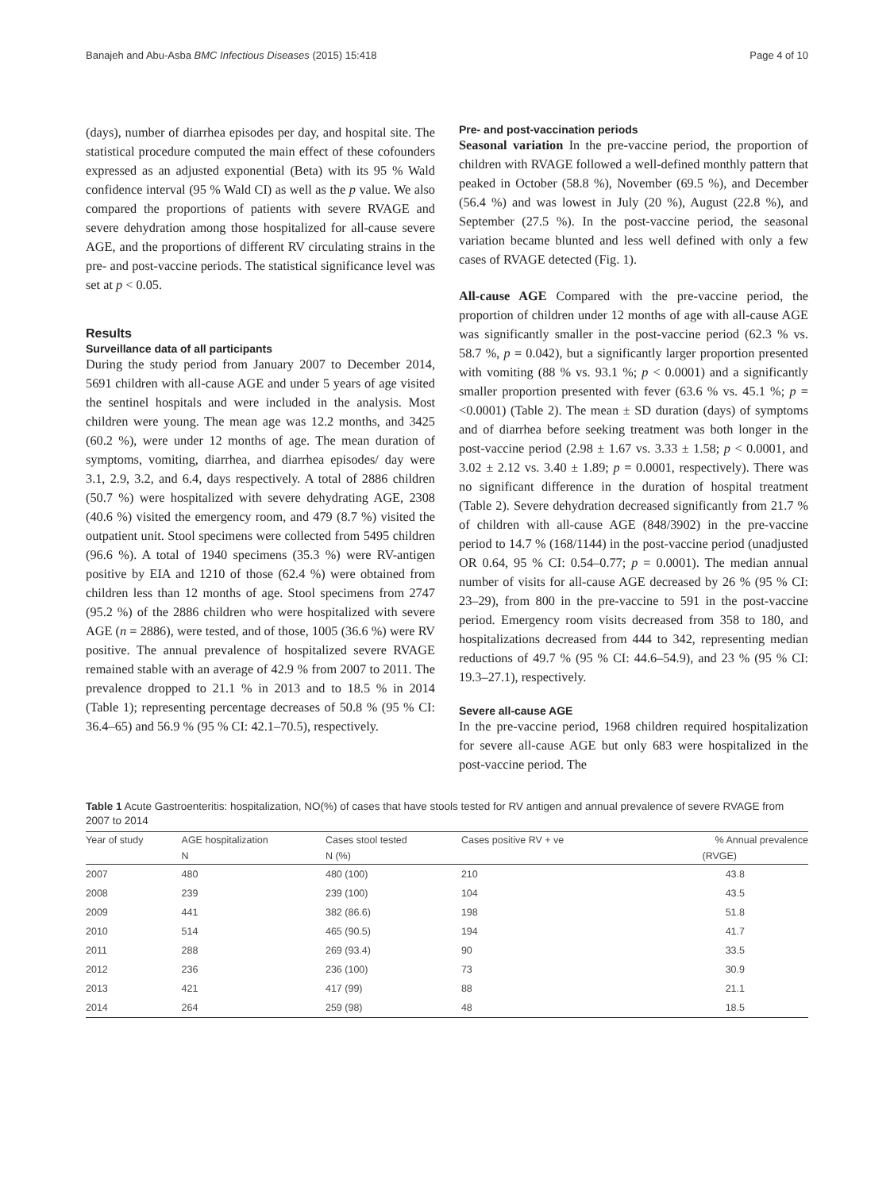Banajeh and Abu-Asba BMC Infectious Diseases (2015) 15:418 Page 4 of 10
(days), number of diarrhea episodes per day, and hospital site. The statistical procedure computed the main effect of these cofounders expressed as an adjusted exponential (Beta) with its 95 % Wald confidence interval (95 % Wald CI) as well as the p value. We also compared the proportions of patients with severe RVAGE and severe dehydration among those hospitalized for all-cause severe AGE, and the proportions of different RV circulating strains in the pre- and post-vaccine periods. The statistical significance level was set at p < 0.05.
Results
Surveillance data of all participants
During the study period from January 2007 to December 2014, 5691 children with all-cause AGE and under 5 years of age visited the sentinel hospitals and were included in the analysis. Most children were young. The mean age was 12.2 months, and 3425 (60.2 %), were under 12 months of age. The mean duration of symptoms, vomiting, diarrhea, and diarrhea episodes/ day were 3.1, 2.9, 3.2, and 6.4, days respectively. A total of 2886 children (50.7 %) were hospitalized with severe dehydrating AGE, 2308 (40.6 %) visited the emergency room, and 479 (8.7 %) visited the outpatient unit. Stool specimens were collected from 5495 children (96.6 %). A total of 1940 specimens (35.3 %) were RV-antigen positive by EIA and 1210 of those (62.4 %) were obtained from children less than 12 months of age. Stool specimens from 2747 (95.2 %) of the 2886 children who were hospitalized with severe AGE (n = 2886), were tested, and of those, 1005 (36.6 %) were RV positive. The annual prevalence of hospitalized severe RVAGE remained stable with an average of 42.9 % from 2007 to 2011. The prevalence dropped to 21.1 % in 2013 and to 18.5 % in 2014 (Table 1); representing percentage decreases of 50.8 % (95 % CI: 36.4–65) and 56.9 % (95 % CI: 42.1–70.5), respectively.
Pre- and post-vaccination periods
Seasonal variation In the pre-vaccine period, the proportion of children with RVAGE followed a well-defined monthly pattern that peaked in October (58.8 %), November (69.5 %), and December (56.4 %) and was lowest in July (20 %), August (22.8 %), and September (27.5 %). In the post-vaccine period, the seasonal variation became blunted and less well defined with only a few cases of RVAGE detected (Fig. 1).
All-cause AGE Compared with the pre-vaccine period, the proportion of children under 12 months of age with all-cause AGE was significantly smaller in the post-vaccine period (62.3 % vs. 58.7 %, p = 0.042), but a significantly larger proportion presented with vomiting (88 % vs. 93.1 %; p < 0.0001) and a significantly smaller proportion presented with fever (63.6 % vs. 45.1 %; p = <0.0001) (Table 2). The mean ± SD duration (days) of symptoms and of diarrhea before seeking treatment was both longer in the post-vaccine period (2.98 ± 1.67 vs. 3.33 ± 1.58; p < 0.0001, and 3.02 ± 2.12 vs. 3.40 ± 1.89; p = 0.0001, respectively). There was no significant difference in the duration of hospital treatment (Table 2). Severe dehydration decreased significantly from 21.7 % of children with all-cause AGE (848/3902) in the pre-vaccine period to 14.7 % (168/1144) in the post-vaccine period (unadjusted OR 0.64, 95 % CI: 0.54–0.77; p = 0.0001). The median annual number of visits for all-cause AGE decreased by 26 % (95 % CI: 23–29), from 800 in the pre-vaccine to 591 in the post-vaccine period. Emergency room visits decreased from 358 to 180, and hospitalizations decreased from 444 to 342, representing median reductions of 49.7 % (95 % CI: 44.6–54.9), and 23 % (95 % CI: 19.3–27.1), respectively.
Severe all-cause AGE
In the pre-vaccine period, 1968 children required hospitalization for severe all-cause AGE but only 683 were hospitalized in the post-vaccine period. The
Table 1 Acute Gastroenteritis: hospitalization, NO(%) of cases that have stools tested for RV antigen and annual prevalence of severe RVAGE from 2007 to 2014
| Year of study | AGE hospitalization | Cases stool tested | Cases positive RV + ve | % Annual prevalence |
| --- | --- | --- | --- | --- |
| | N | N (%) | | (RVGE) |
| 2007 | 480 | 480 (100) | 210 | 43.8 |
| 2008 | 239 | 239 (100) | 104 | 43.5 |
| 2009 | 441 | 382 (86.6) | 198 | 51.8 |
| 2010 | 514 | 465 (90.5) | 194 | 41.7 |
| 2011 | 288 | 269 (93.4) | 90 | 33.5 |
| 2012 | 236 | 236 (100) | 73 | 30.9 |
| 2013 | 421 | 417 (99) | 88 | 21.1 |
| 2014 | 264 | 259 (98) | 48 | 18.5 |